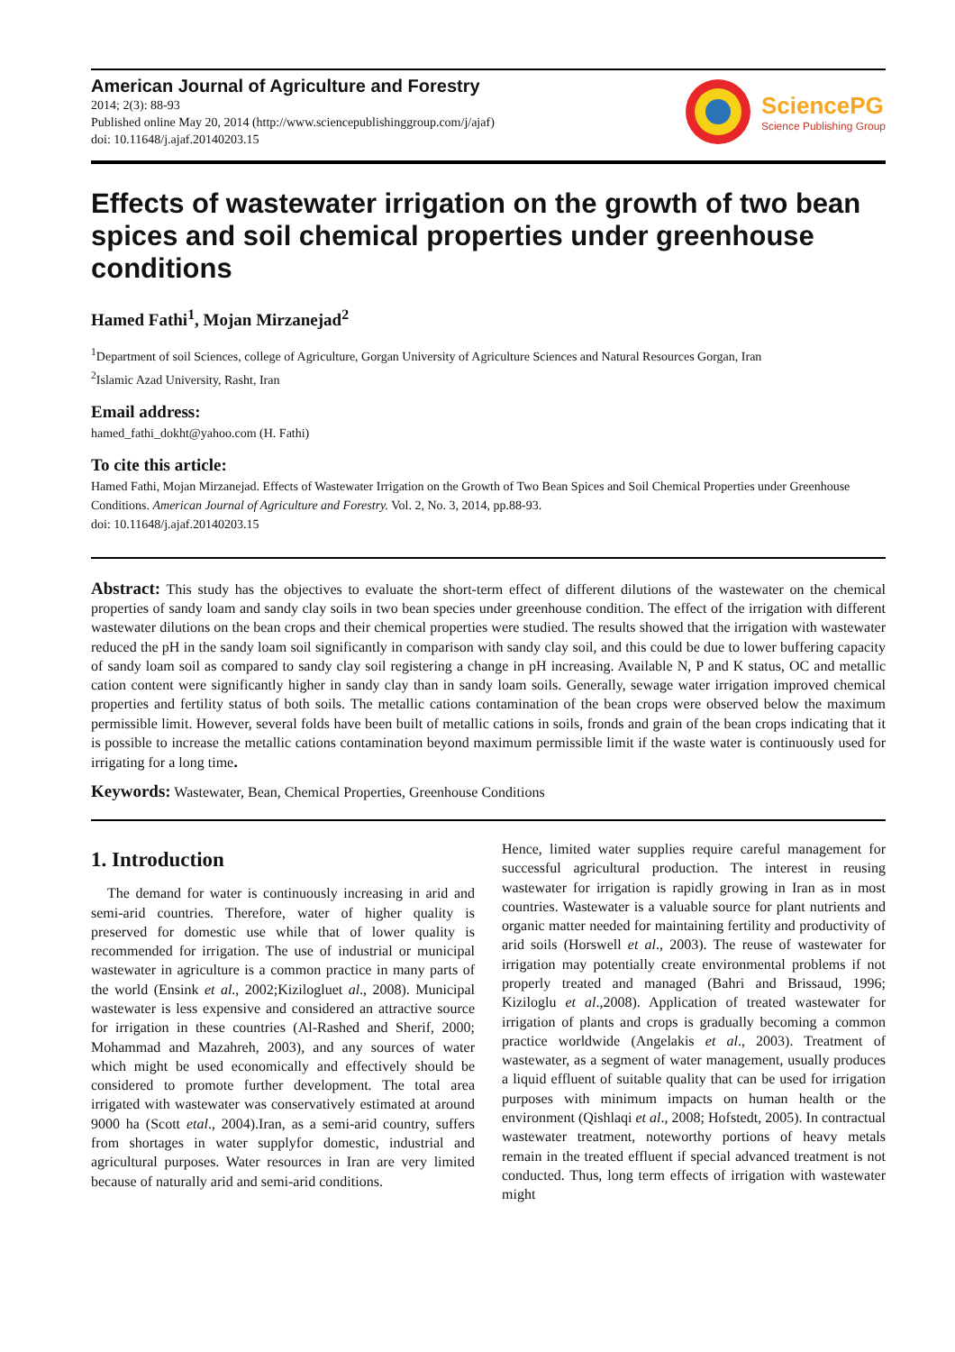American Journal of Agriculture and Forestry
2014; 2(3): 88-93
Published online May 20, 2014 (http://www.sciencepublishinggroup.com/j/ajaf)
doi: 10.11648/j.ajaf.20140203.15
SciencePG
Science Publishing Group
Effects of wastewater irrigation on the growth of two bean spices and soil chemical properties under greenhouse conditions
Hamed Fathi<sup>1</sup>, Mojan Mirzanejad<sup>2</sup>
<sup>1</sup> Department of soil Sciences, college of Agriculture, Gorgan University of Agriculture Sciences and Natural Resources Gorgan, Iran
<sup>2</sup> Islamic Azad University, Rasht, Iran
Email address:
hamed_fathi_dokht@yahoo.com (H. Fathi)
To cite this article:
Hamed Fathi, Mojan Mirzanejad. Effects of Wastewater Irrigation on the Growth of Two Bean Spices and Soil Chemical Properties under Greenhouse Conditions. American Journal of Agriculture and Forestry. Vol. 2, No. 3, 2014, pp.88-93.
doi: 10.11648/j.ajaf.20140203.15
Abstract: This study has the objectives to evaluate the short-term effect of different dilutions of the wastewater on the chemical properties of sandy loam and sandy clay soils in two bean species under greenhouse condition. The effect of the irrigation with different wastewater dilutions on the bean crops and their chemical properties were studied. The results showed that the irrigation with wastewater reduced the pH in the sandy loam soil significantly in comparison with sandy clay soil, and this could be due to lower buffering capacity of sandy loam soil as compared to sandy clay soil registering a change in pH increasing. Available N, P and K status, OC and metallic cation content were significantly higher in sandy clay than in sandy loam soils. Generally, sewage water irrigation improved chemical properties and fertility status of both soils. The metallic cations contamination of the bean crops were observed below the maximum permissible limit. However, several folds have been built of metallic cations in soils, fronds and grain of the bean crops indicating that it is possible to increase the metallic cations contamination beyond maximum permissible limit if the waste water is continuously used for irrigating for a long time.
Keywords: Wastewater, Bean, Chemical Properties, Greenhouse Conditions
1. Introduction
The demand for water is continuously increasing in arid and semi-arid countries. Therefore, water of higher quality is preserved for domestic use while that of lower quality is recommended for irrigation. The use of industrial or municipal wastewater in agriculture is a common practice in many parts of the world (Ensink et al., 2002;Kizilogluet al., 2008). Municipal wastewater is less expensive and considered an attractive source for irrigation in these countries (Al-Rashed and Sherif, 2000; Mohammad and Mazahreh, 2003), and any sources of water which might be used economically and effectively should be considered to promote further development. The total area irrigated with wastewater was conservatively estimated at around 9000 ha (Scott etal., 2004).Iran, as a semi-arid country, suffers from shortages in water supplyfor domestic, industrial and agricultural purposes. Water resources in Iran are very limited because of naturally arid and semi-arid conditions.
Hence, limited water supplies require careful management for successful agricultural production. The interest in reusing wastewater for irrigation is rapidly growing in Iran as in most countries. Wastewater is a valuable source for plant nutrients and organic matter needed for maintaining fertility and productivity of arid soils (Horswell et al., 2003). The reuse of wastewater for irrigation may potentially create environmental problems if not properly treated and managed (Bahri and Brissaud, 1996; Kiziloglu et al.,2008). Application of treated wastewater for irrigation of plants and crops is gradually becoming a common practice worldwide (Angelakis et al., 2003). Treatment of wastewater, as a segment of water management, usually produces a liquid effluent of suitable quality that can be used for irrigation purposes with minimum impacts on human health or the environment (Qishlaqi et al., 2008; Hofstedt, 2005). In contractual wastewater treatment, noteworthy portions of heavy metals remain in the treated effluent if special advanced treatment is not conducted. Thus, long term effects of irrigation with wastewater might